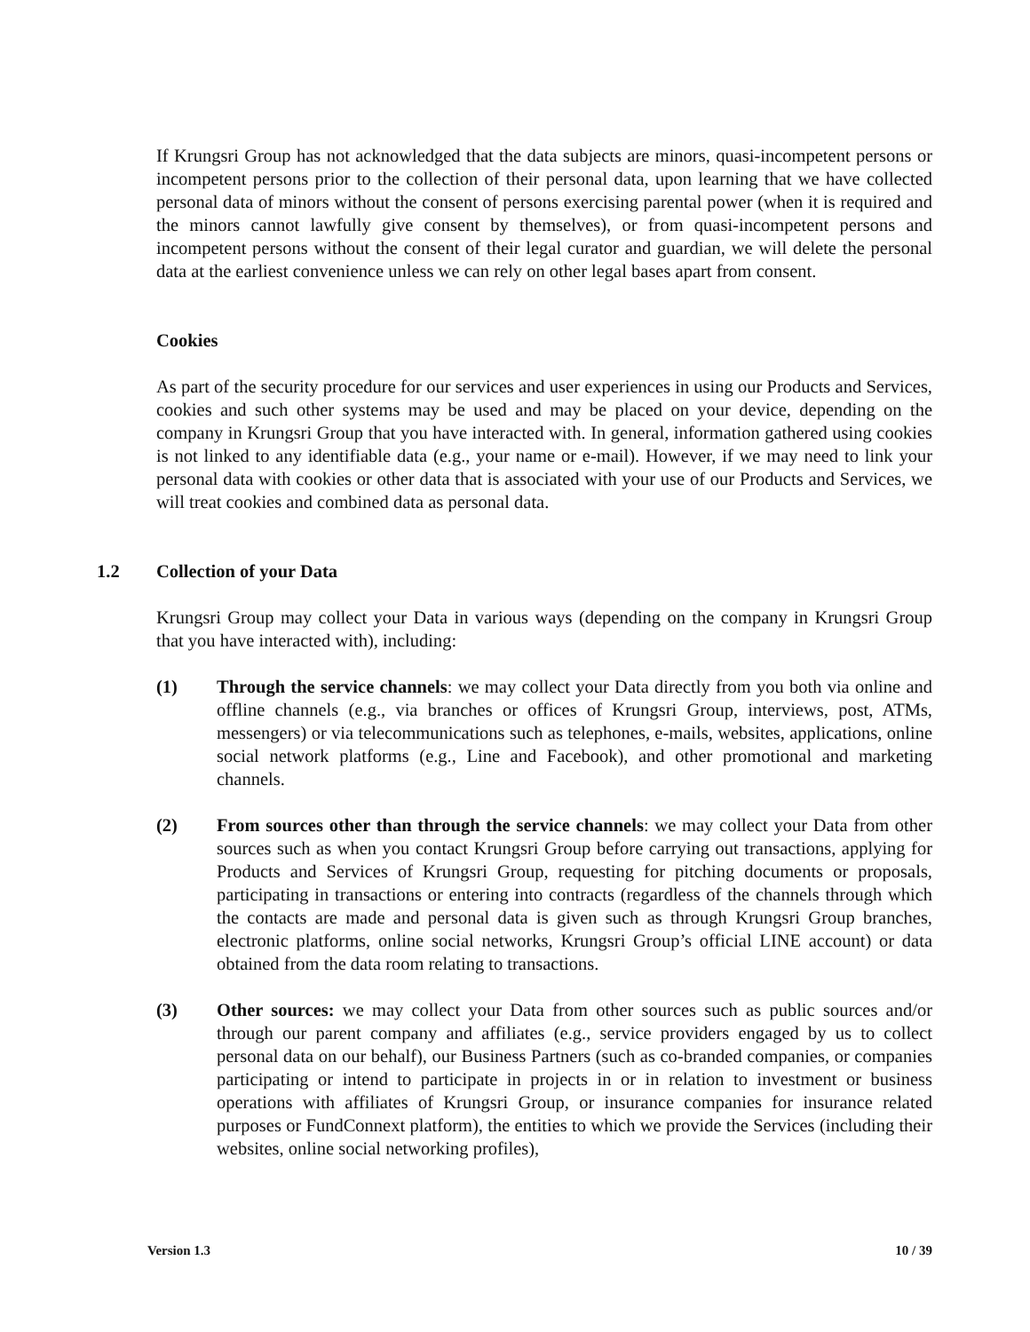If Krungsri Group has not acknowledged that the data subjects are minors, quasi-incompetent persons or incompetent persons prior to the collection of their personal data, upon learning that we have collected personal data of minors without the consent of persons exercising parental power (when it is required and the minors cannot lawfully give consent by themselves), or from quasi-incompetent persons and incompetent persons without the consent of their legal curator and guardian, we will delete the personal data at the earliest convenience unless we can rely on other legal bases apart from consent.
Cookies
As part of the security procedure for our services and user experiences in using our Products and Services, cookies and such other systems may be used and may be placed on your device, depending on the company in Krungsri Group that you have interacted with. In general, information gathered using cookies is not linked to any identifiable data (e.g., your name or e-mail). However, if we may need to link your personal data with cookies or other data that is associated with your use of our Products and Services, we will treat cookies and combined data as personal data.
1.2 Collection of your Data
Krungsri Group may collect your Data in various ways (depending on the company in Krungsri Group that you have interacted with), including:
(1) Through the service channels: we may collect your Data directly from you both via online and offline channels (e.g., via branches or offices of Krungsri Group, interviews, post, ATMs, messengers) or via telecommunications such as telephones, e-mails, websites, applications, online social network platforms (e.g., Line and Facebook), and other promotional and marketing channels.
(2) From sources other than through the service channels: we may collect your Data from other sources such as when you contact Krungsri Group before carrying out transactions, applying for Products and Services of Krungsri Group, requesting for pitching documents or proposals, participating in transactions or entering into contracts (regardless of the channels through which the contacts are made and personal data is given such as through Krungsri Group branches, electronic platforms, online social networks, Krungsri Group’s official LINE account) or data obtained from the data room relating to transactions.
(3) Other sources: we may collect your Data from other sources such as public sources and/or through our parent company and affiliates (e.g., service providers engaged by us to collect personal data on our behalf), our Business Partners (such as co-branded companies, or companies participating or intend to participate in projects in or in relation to investment or business operations with affiliates of Krungsri Group, or insurance companies for insurance related purposes or FundConnext platform), the entities to which we provide the Services (including their websites, online social networking profiles),
Version 1.3 10 / 39